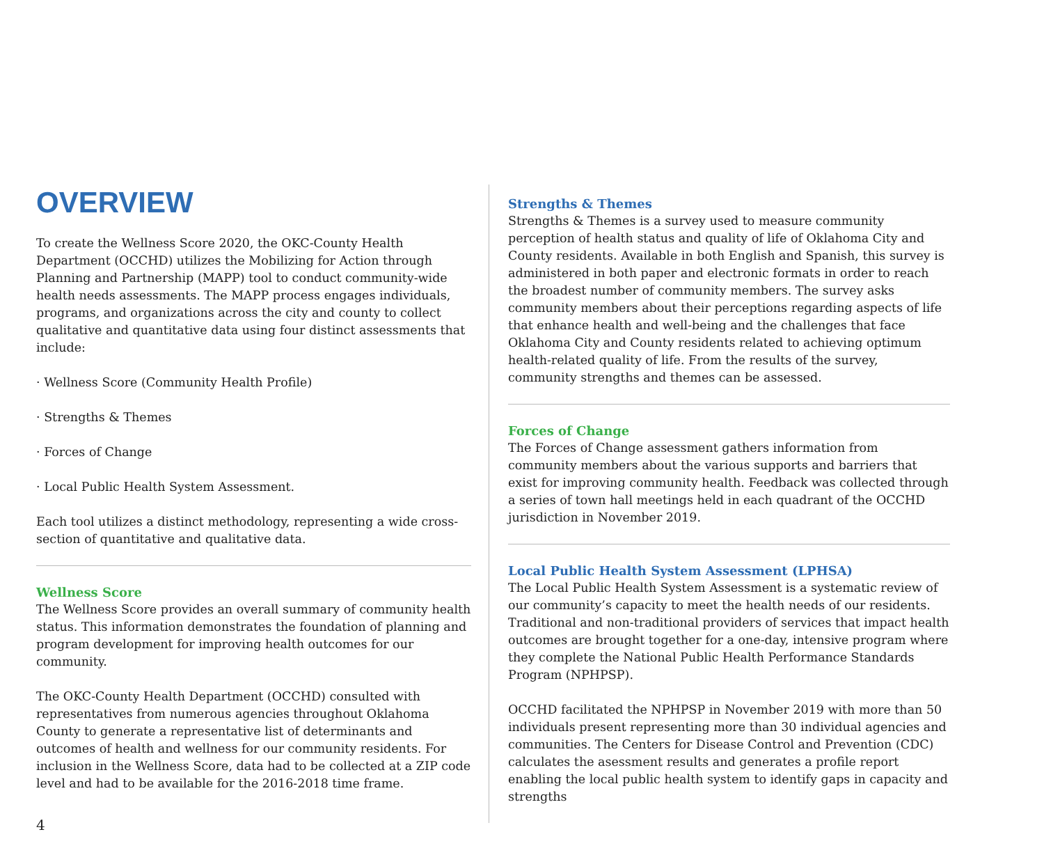OVERVIEW
To create the Wellness Score 2020, the OKC-County Health Department (OCCHD) utilizes the Mobilizing for Action through Planning and Partnership (MAPP) tool to conduct community-wide health needs assessments. The MAPP process engages individuals, programs, and organizations across the city and county to collect qualitative and quantitative data using four distinct assessments that include:
· Wellness Score (Community Health Profile)
· Strengths & Themes
· Forces of Change
· Local Public Health System Assessment.
Each tool utilizes a distinct methodology, representing a wide cross-section of quantitative and qualitative data.
Wellness Score
The Wellness Score provides an overall summary of community health status. This information demonstrates the foundation of planning and program development for improving health outcomes for our community.
The OKC-County Health Department (OCCHD) consulted with representatives from numerous agencies throughout Oklahoma County to generate a representative list of determinants and outcomes of health and wellness for our community residents. For inclusion in the Wellness Score, data had to be collected at a ZIP code level and had to be available for the 2016-2018 time frame.
Strengths & Themes
Strengths & Themes is a survey used to measure community perception of health status and quality of life of Oklahoma City and County residents. Available in both English and Spanish, this survey is administered in both paper and electronic formats in order to reach the broadest number of community members. The survey asks community members about their perceptions regarding aspects of life that enhance health and well-being and the challenges that face Oklahoma City and County residents related to achieving optimum health-related quality of life. From the results of the survey, community strengths and themes can be assessed.
Forces of Change
The Forces of Change assessment gathers information from community members about the various supports and barriers that exist for improving community health. Feedback was collected through a series of town hall meetings held in each quadrant of the OCCHD jurisdiction in November 2019.
Local Public Health System Assessment (LPHSA)
The Local Public Health System Assessment is a systematic review of our community’s capacity to meet the health needs of our residents. Traditional and non-traditional providers of services that impact health outcomes are brought together for a one-day, intensive program where they complete the National Public Health Performance Standards Program (NPHPSP).
OCCHD facilitated the NPHPSP in November 2019 with more than 50 individuals present representing more than 30 individual agencies and communities. The Centers for Disease Control and Prevention (CDC) calculates the asessment results and generates a profile report enabling the local public health system to identify gaps in capacity and strengths
4